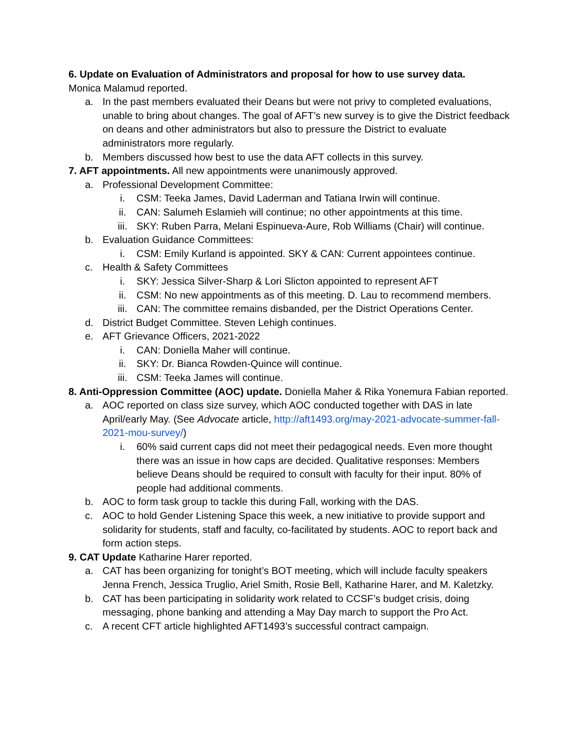6. Update on Evaluation of Administrators and proposal for how to use survey data.
Monica Malamud reported.
a. In the past members evaluated their Deans but were not privy to completed evaluations, unable to bring about changes. The goal of AFT’s new survey is to give the District feedback on deans and other administrators but also to pressure the District to evaluate administrators more regularly.
b. Members discussed how best to use the data AFT collects in this survey.
7. AFT appointments. All new appointments were unanimously approved.
a. Professional Development Committee:
i. CSM: Teeka James, David Laderman and Tatiana Irwin will continue.
ii. CAN: Salumeh Eslamieh will continue; no other appointments at this time.
iii. SKY: Ruben Parra, Melani Espinueva-Aure, Rob Williams (Chair) will continue.
b. Evaluation Guidance Committees:
i. CSM: Emily Kurland is appointed. SKY & CAN: Current appointees continue.
c. Health & Safety Committees
i. SKY: Jessica Silver-Sharp & Lori Slicton appointed to represent AFT
ii. CSM: No new appointments as of this meeting. D. Lau to recommend members.
iii. CAN: The committee remains disbanded, per the District Operations Center.
d. District Budget Committee. Steven Lehigh continues.
e. AFT Grievance Officers, 2021-2022
i. CAN: Doniella Maher will continue.
ii. SKY: Dr. Bianca Rowden-Quince will continue.
iii. CSM: Teeka James will continue.
8. Anti-Oppression Committee (AOC) update. Doniella Maher & Rika Yonemura Fabian reported.
a. AOC reported on class size survey, which AOC conducted together with DAS in late April/early May. (See Advocate article, http://aft1493.org/may-2021-advocate-summer-fall-2021-mou-survey/)
i. 60% said current caps did not meet their pedagogical needs. Even more thought there was an issue in how caps are decided. Qualitative responses: Members believe Deans should be required to consult with faculty for their input. 80% of people had additional comments.
b. AOC to form task group to tackle this during Fall, working with the DAS.
c. AOC to hold Gender Listening Space this week, a new initiative to provide support and solidarity for students, staff and faculty, co-facilitated by students. AOC to report back and form action steps.
9. CAT Update Katharine Harer reported.
a. CAT has been organizing for tonight’s BOT meeting, which will include faculty speakers Jenna French, Jessica Truglio, Ariel Smith, Rosie Bell, Katharine Harer, and M. Kaletzky.
b. CAT has been participating in solidarity work related to CCSF’s budget crisis, doing messaging, phone banking and attending a May Day march to support the Pro Act.
c. A recent CFT article highlighted AFT1493’s successful contract campaign.